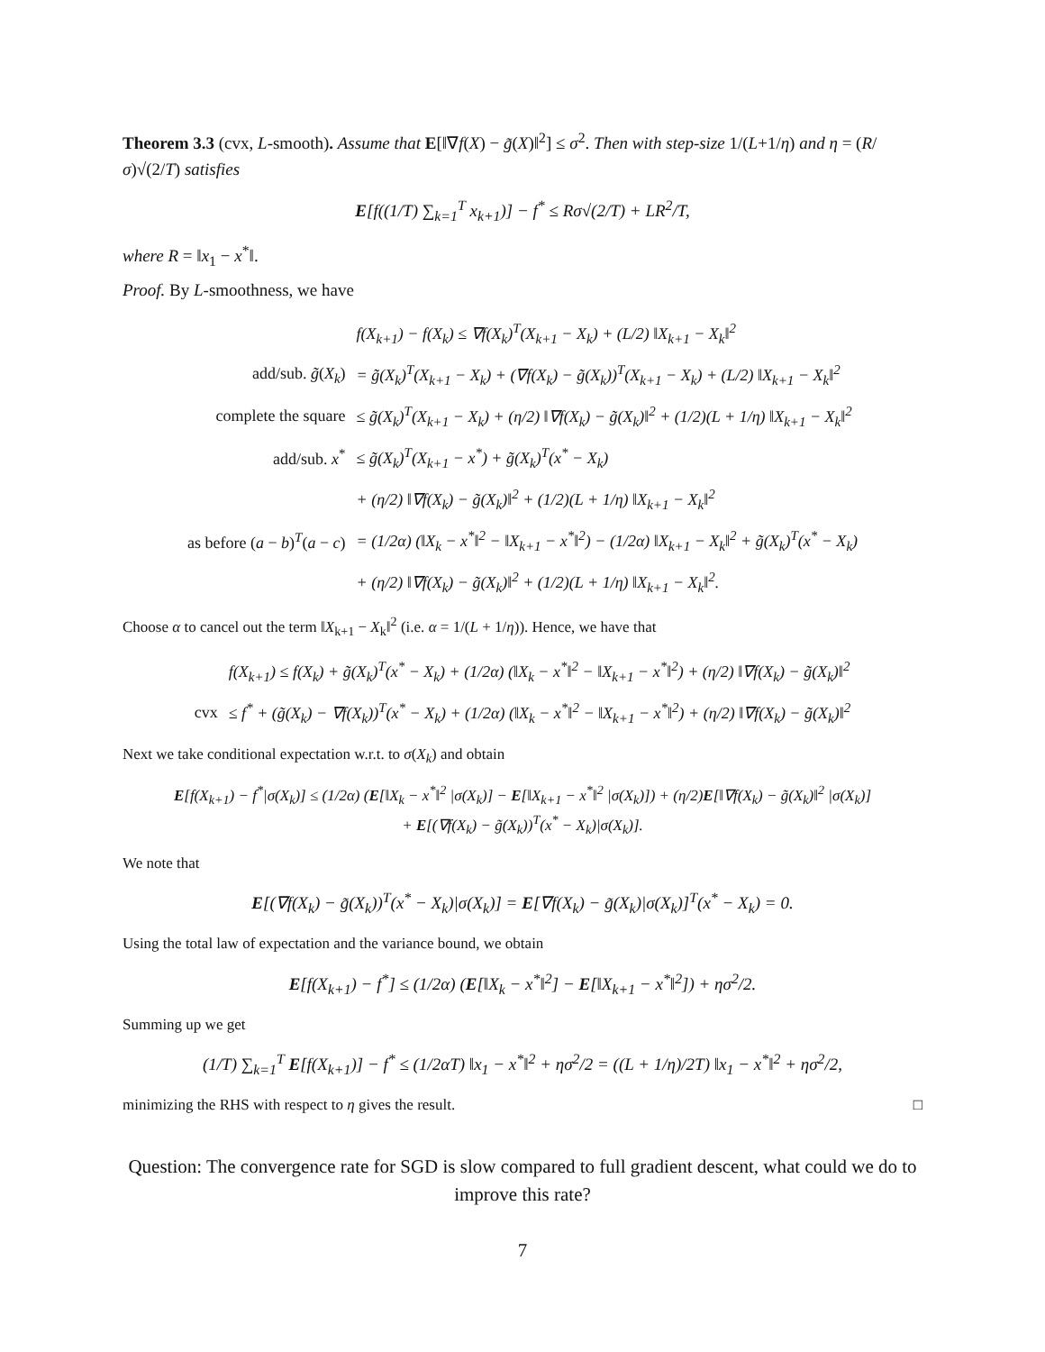Theorem 3.3 (cvx, L-smooth). Assume that E[‖∇f(X) − g̃(X)‖<sup>2</sup>] ≤ σ<sup>2</sup>. Then with step-size 1/(L+1/η) and η = (R/σ)√(2/T) satisfies
E[f((1/T) ∑<sub>k=1</sub><sup>T</sup> x<sub>k+1</sub>)] − f<sup>*</sup> ≤ Rσ√(2/T) + LR<sup>2</sup>/T,
where R = ‖x<sub>1</sub> − x<sup>*</sup>‖.
Proof. By L-smoothness, we have
| | f(X<sub>k+1</sub>) − f(X<sub>k</sub>) ≤ ∇f(X<sub>k</sub>)<sup>T</sup>(X<sub>k+1</sub> − X<sub>k</sub>) + (L/2) ‖X<sub>k+1</sub> − X<sub>k</sub>‖<sup>2</sup> |
| add/sub. g̃ ( X<sub>k</sub> ) | = g̃(X<sub>k</sub>)<sup>T</sup>(X<sub>k+1</sub> − X<sub>k</sub>) + (∇f(X<sub>k</sub>) − g̃(X<sub>k</sub>))<sup>T</sup>(X<sub>k+1</sub> − X<sub>k</sub>) + (L/2) ‖X<sub>k+1</sub> − X<sub>k</sub>‖<sup>2</sup> |
| complete the square | ≤ g̃(X<sub>k</sub>)<sup>T</sup>(X<sub>k+1</sub> − X<sub>k</sub>) + (η/2) ‖∇f(X<sub>k</sub>) − g̃(X<sub>k</sub>)‖<sup>2</sup> + (1/2)(L + 1/η) ‖X<sub>k+1</sub> − X<sub>k</sub>‖<sup>2</sup> |
| add/sub. x<sup>*</sup> | ≤ g̃(X<sub>k</sub>)<sup>T</sup>(X<sub>k+1</sub> − x<sup>*</sup>) + g̃(X<sub>k</sub>)<sup>T</sup>(x<sup>*</sup> − X<sub>k</sub>) |
| | + (η/2) ‖∇f(X<sub>k</sub>) − g̃(X<sub>k</sub>)‖<sup>2</sup> + (1/2)(L + 1/η) ‖X<sub>k+1</sub> − X<sub>k</sub>‖<sup>2</sup> |
| as before ( a − b )<sup>T</sup>( a − c ) | = (1/2α) (‖X<sub>k</sub> − x<sup>*</sup>‖<sup>2</sup> − ‖X<sub>k+1</sub> − x<sup>*</sup>‖<sup>2</sup>) − (1/2α) ‖X<sub>k+1</sub> − X<sub>k</sub>‖<sup>2</sup> + g̃(X<sub>k</sub>)<sup>T</sup>(x<sup>*</sup> − X<sub>k</sub>) |
| | + (η/2) ‖∇f(X<sub>k</sub>) − g̃(X<sub>k</sub>)‖<sup>2</sup> + (1/2)(L + 1/η) ‖X<sub>k+1</sub> − X<sub>k</sub>‖<sup>2</sup>. |
Choose α to cancel out the term ‖X<sub>k+1</sub> − X<sub>k</sub>‖<sup>2</sup> (i.e. α = 1/(L + 1/η)). Hence, we have that
| | f(X<sub>k+1</sub>) ≤ f(X<sub>k</sub>) + g̃(X<sub>k</sub>)<sup>T</sup>(x<sup>*</sup> − X<sub>k</sub>) + (1/2α) (‖X<sub>k</sub> − x<sup>*</sup>‖<sup>2</sup> − ‖X<sub>k+1</sub> − x<sup>*</sup>‖<sup>2</sup>) + (η/2) ‖∇f(X<sub>k</sub>) − g̃(X<sub>k</sub>)‖<sup>2</sup> |
| cvx | ≤ f<sup>*</sup> + (g̃(X<sub>k</sub>) − ∇f(X<sub>k</sub>))<sup>T</sup>(x<sup>*</sup> − X<sub>k</sub>) + (1/2α) (‖X<sub>k</sub> − x<sup>*</sup>‖<sup>2</sup> − ‖X<sub>k+1</sub> − x<sup>*</sup>‖<sup>2</sup>) + (η/2) ‖∇f(X<sub>k</sub>) − g̃(X<sub>k</sub>)‖<sup>2</sup> |
Next we take conditional expectation w.r.t. to σ(X<sub>k</sub>) and obtain
E[f(X<sub>k+1</sub>) − f<sup>*</sup>|σ(X<sub>k</sub>)] ≤ (1/2α) (E[‖X<sub>k</sub> − x<sup>*</sup>‖<sup>2</sup> |σ(X<sub>k</sub>)] − E[‖X<sub>k+1</sub> − x<sup>*</sup>‖<sup>2</sup> |σ(X<sub>k</sub>)]) + (η/2)E[‖∇f(X<sub>k</sub>) − g̃(X<sub>k</sub>)‖<sup>2</sup> |σ(X<sub>k</sub>)]
+ E[(∇f(X<sub>k</sub>) − g̃(X<sub>k</sub>))<sup>T</sup>(x<sup>*</sup> − X<sub>k</sub>)|σ(X<sub>k</sub>)].
We note that
E[(∇f(X<sub>k</sub>) − g̃(X<sub>k</sub>))<sup>T</sup>(x<sup>*</sup> − X<sub>k</sub>)|σ(X<sub>k</sub>)] = E[∇f(X<sub>k</sub>) − g̃(X<sub>k</sub>)|σ(X<sub>k</sub>)]<sup>T</sup>(x<sup>*</sup> − X<sub>k</sub>) = 0.
Using the total law of expectation and the variance bound, we obtain
E[f(X<sub>k+1</sub>) − f<sup>*</sup>] ≤ (1/2α) (E[‖X<sub>k</sub> − x<sup>*</sup>‖<sup>2</sup>] − E[‖X<sub>k+1</sub> − x<sup>*</sup>‖<sup>2</sup>]) + ησ<sup>2</sup>/2.
Summing up we get
(1/T) ∑<sub>k=1</sub><sup>T</sup> E[f(X<sub>k+1</sub>)] − f<sup>*</sup> ≤ (1/2αT) ‖x<sub>1</sub> − x<sup>*</sup>‖<sup>2</sup> + ησ<sup>2</sup>/2 = ((L + 1/η)/2T) ‖x<sub>1</sub> − x<sup>*</sup>‖<sup>2</sup> + ησ<sup>2</sup>/2,
minimizing the RHS with respect to η gives the result. □
Question: The convergence rate for SGD is slow compared to full gradient descent, what could we do to improve this rate?
7